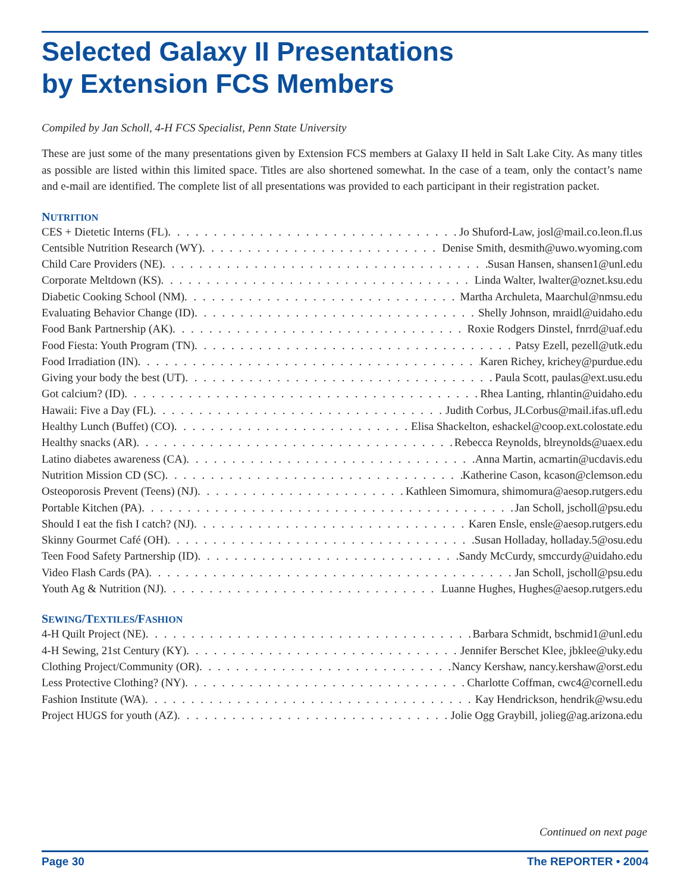Selected Galaxy II Presentations
by Extension FCS Members
Compiled by Jan Scholl, 4-H FCS Specialist, Penn State University
These are just some of the many presentations given by Extension FCS members at Galaxy II held in Salt Lake City. As many titles as possible are listed within this limited space. Titles are also shortened somewhat. In the case of a team, only the contact’s name and e-mail are identified. The complete list of all presentations was provided to each participant in their registration packet.
NUTRITION
CES + Dietetic Interns (FL) Jo Shuford-Law, josl@mail.co.leon.fl.us
Centsible Nutrition Research (WY) Denise Smith, desmith@uwo.wyoming.com
Child Care Providers (NE) Susan Hansen, shansen1@unl.edu
Corporate Meltdown (KS) Linda Walter, lwalter@oznet.ksu.edu
Diabetic Cooking School (NM) Martha Archuleta, Maarchul@nmsu.edu
Evaluating Behavior Change (ID) Shelly Johnson, mraidl@uidaho.edu
Food Bank Partnership (AK) Roxie Rodgers Dinstel, fnrrd@uaf.edu
Food Fiesta: Youth Program (TN) Patsy Ezell, pezell@utk.edu
Food Irradiation (IN) Karen Richey, krichey@purdue.edu
Giving your body the best (UT) Paula Scott, paulas@ext.usu.edu
Got calcium? (ID) Rhea Lanting, rhlantin@uidaho.edu
Hawaii: Five a Day (FL) Judith Corbus, JLCorbus@mail.ifas.ufl.edu
Healthy Lunch (Buffet) (CO) Elisa Shackelton, eshackel@coop.ext.colostate.edu
Healthy snacks (AR) Rebecca Reynolds, blreynolds@uaex.edu
Latino diabetes awareness (CA) Anna Martin, acmartin@ucdavis.edu
Nutrition Mission CD (SC) Katherine Cason, kcason@clemson.edu
Osteoporosis Prevent (Teens) (NJ) Kathleen Simomura, shimomura@aesop.rutgers.edu
Portable Kitchen (PA) Jan Scholl, jscholl@psu.edu
Should I eat the fish I catch? (NJ) Karen Ensle, ensle@aesop.rutgers.edu
Skinny Gourmet Café (OH) Susan Holladay, holladay.5@osu.edu
Teen Food Safety Partnership (ID) Sandy McCurdy, smccurdy@uidaho.edu
Video Flash Cards (PA) Jan Scholl, jscholl@psu.edu
Youth Ag & Nutrition (NJ) Luanne Hughes, Hughes@aesop.rutgers.edu
SEWING/TEXTILES/FASHION
4-H Quilt Project (NE) Barbara Schmidt, bschmid1@unl.edu
4-H Sewing, 21st Century (KY) Jennifer Berschet Klee, jbklee@uky.edu
Clothing Project/Community (OR) Nancy Kershaw, nancy.kershaw@orst.edu
Less Protective Clothing? (NY) Charlotte Coffman, cwc4@cornell.edu
Fashion Institute (WA) Kay Hendrickson, hendrik@wsu.edu
Project HUGS for youth (AZ) Jolie Ogg Graybill, jolieg@ag.arizona.edu
Continued on next page
Page 30 The REPORTER • 2004